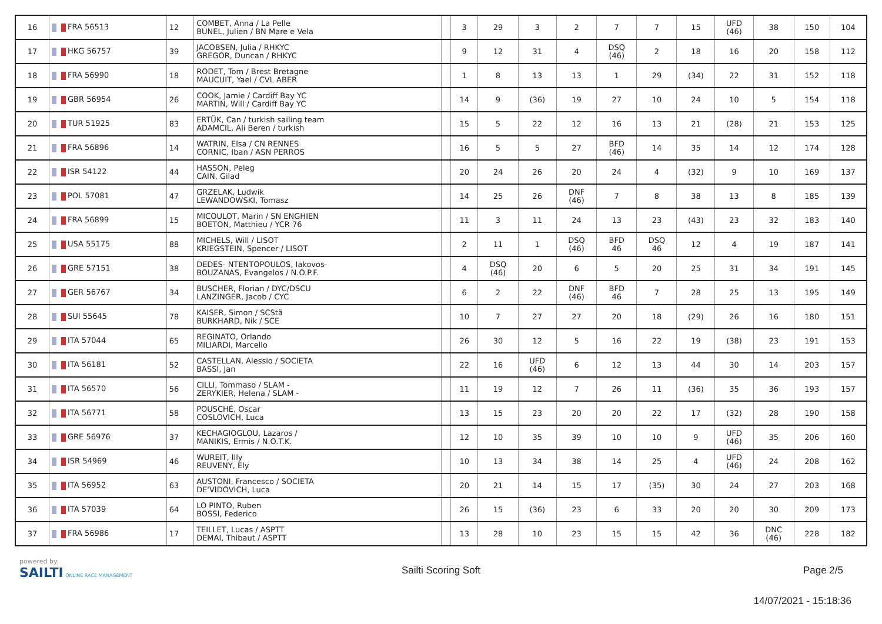| 16 | FRA 56513 | 12 | COMBET, Anna / La Pelle BUNEL, Julien / BN Mare e Vela | | 3 | 29 | 3 | 2 | 7 | 7 | 15 | UFD (46) | 38 | 150 | 104 |
| 17 | HKG 56757 | 39 | JACOBSEN, Julia / RHKYC GREGOR, Duncan / RHKYC | | 9 | 12 | 31 | 4 | DSQ (46) | 2 | 18 | 16 | 20 | 158 | 112 |
| 18 | FRA 56990 | 18 | RODET, Tom / Brest Bretagne MAUCUIT, Yael / CVL ABER | | 1 | 8 | 13 | 13 | 1 | 29 | (34) | 22 | 31 | 152 | 118 |
| 19 | GBR 56954 | 26 | COOK, Jamie / Cardiff Bay YC MARTIN, Will / Cardiff Bay YC | | 14 | 9 | (36) | 19 | 27 | 10 | 24 | 10 | 5 | 154 | 118 |
| 20 | TUR 51925 | 83 | ERTÜK, Can / turkish sailing team ADAMCIL, Ali Beren / turkish | | 15 | 5 | 22 | 12 | 16 | 13 | 21 | (28) | 21 | 153 | 125 |
| 21 | FRA 56896 | 14 | WATRIN, Elsa / CN RENNES CORNIC, Iban / ASN PERROS | | 16 | 5 | 5 | 27 | BFD (46) | 14 | 35 | 14 | 12 | 174 | 128 |
| 22 | ISR 54122 | 44 | HASSON, Peleg CAIN, Gilad | | 20 | 24 | 26 | 20 | 24 | 4 | (32) | 9 | 10 | 169 | 137 |
| 23 | POL 57081 | 47 | GRZELAK, Ludwik LEWANDOWSKI, Tomasz | | 14 | 25 | 26 | DNF (46) | 7 | 8 | 38 | 13 | 8 | 185 | 139 |
| 24 | FRA 56899 | 15 | MICOULOT, Marin / SN ENGHIEN BOETON, Matthieu / YCR 76 | | 11 | 3 | 11 | 24 | 13 | 23 | (43) | 23 | 32 | 183 | 140 |
| 25 | USA 55175 | 88 | MICHELS, Will / LISOT KRIEGSTEIN, Spencer / LISOT | | 2 | 11 | 1 | DSQ (46) | BFD 46 | DSQ 46 | 12 | 4 | 19 | 187 | 141 |
| 26 | GRE 57151 | 38 | DEDES- NTENTOPOULOS, Iakovos- BOUZANAS, Evangelos / N.O.P.F. | | 4 | DSQ (46) | 20 | 6 | 5 | 20 | 25 | 31 | 34 | 191 | 145 |
| 27 | GER 56767 | 34 | BUSCHER, Florian / DYC/DSCU LANZINGER, Jacob / CYC | | 6 | 2 | 22 | DNF (46) | BFD 46 | 7 | 28 | 25 | 13 | 195 | 149 |
| 28 | SUI 55645 | 78 | KAISER, Simon / SCStä BURKHARD, Nik / SCE | | 10 | 7 | 27 | 27 | 20 | 18 | (29) | 26 | 16 | 180 | 151 |
| 29 | ITA 57044 | 65 | REGINATO, Orlando MILIARDI, Marcello | | 26 | 30 | 12 | 5 | 16 | 22 | 19 | (38) | 23 | 191 | 153 |
| 30 | ITA 56181 | 52 | CASTELLAN, Alessio / SOCIETA BASSI, Jan | | 22 | 16 | UFD (46) | 6 | 12 | 13 | 44 | 30 | 14 | 203 | 157 |
| 31 | ITA 56570 | 56 | CILLI, Tommaso / SLAM - ZERYKIER, Helena / SLAM - | | 11 | 19 | 12 | 7 | 26 | 11 | (36) | 35 | 36 | 193 | 157 |
| 32 | ITA 56771 | 58 | POUSCHÉ, Oscar COSLOVICH, Luca | | 13 | 15 | 23 | 20 | 20 | 22 | 17 | (32) | 28 | 190 | 158 |
| 33 | GRE 56976 | 37 | KECHAGIOGLOU, Lazaros / MANIKIS, Ermis / N.O.T.K. | | 12 | 10 | 35 | 39 | 10 | 10 | 9 | UFD (46) | 35 | 206 | 160 |
| 34 | ISR 54969 | 46 | WUREIT, Illy REUVENY, Ely | | 10 | 13 | 34 | 38 | 14 | 25 | 4 | UFD (46) | 24 | 208 | 162 |
| 35 | ITA 56952 | 63 | AUSTONI, Francesco / SOCIETA DE'VIDOVICH, Luca | | 20 | 21 | 14 | 15 | 17 | (35) | 30 | 24 | 27 | 203 | 168 |
| 36 | ITA 57039 | 64 | LO PINTO, Ruben BOSSI, Federico | | 26 | 15 | (36) | 23 | 6 | 33 | 20 | 20 | 30 | 209 | 173 |
| 37 | FRA 56986 | 17 | TEILLET, Lucas / ASPTT DEMAI, Thibaut / ASPTT | | 13 | 28 | 10 | 23 | 15 | 15 | 42 | 36 | DNC (46) | 228 | 182 |
powered by:
SAILTI ONLINE RACE MANAGEMENT
Sailti Scoring Soft
Page 2/5
14/07/2021 - 15:18:36